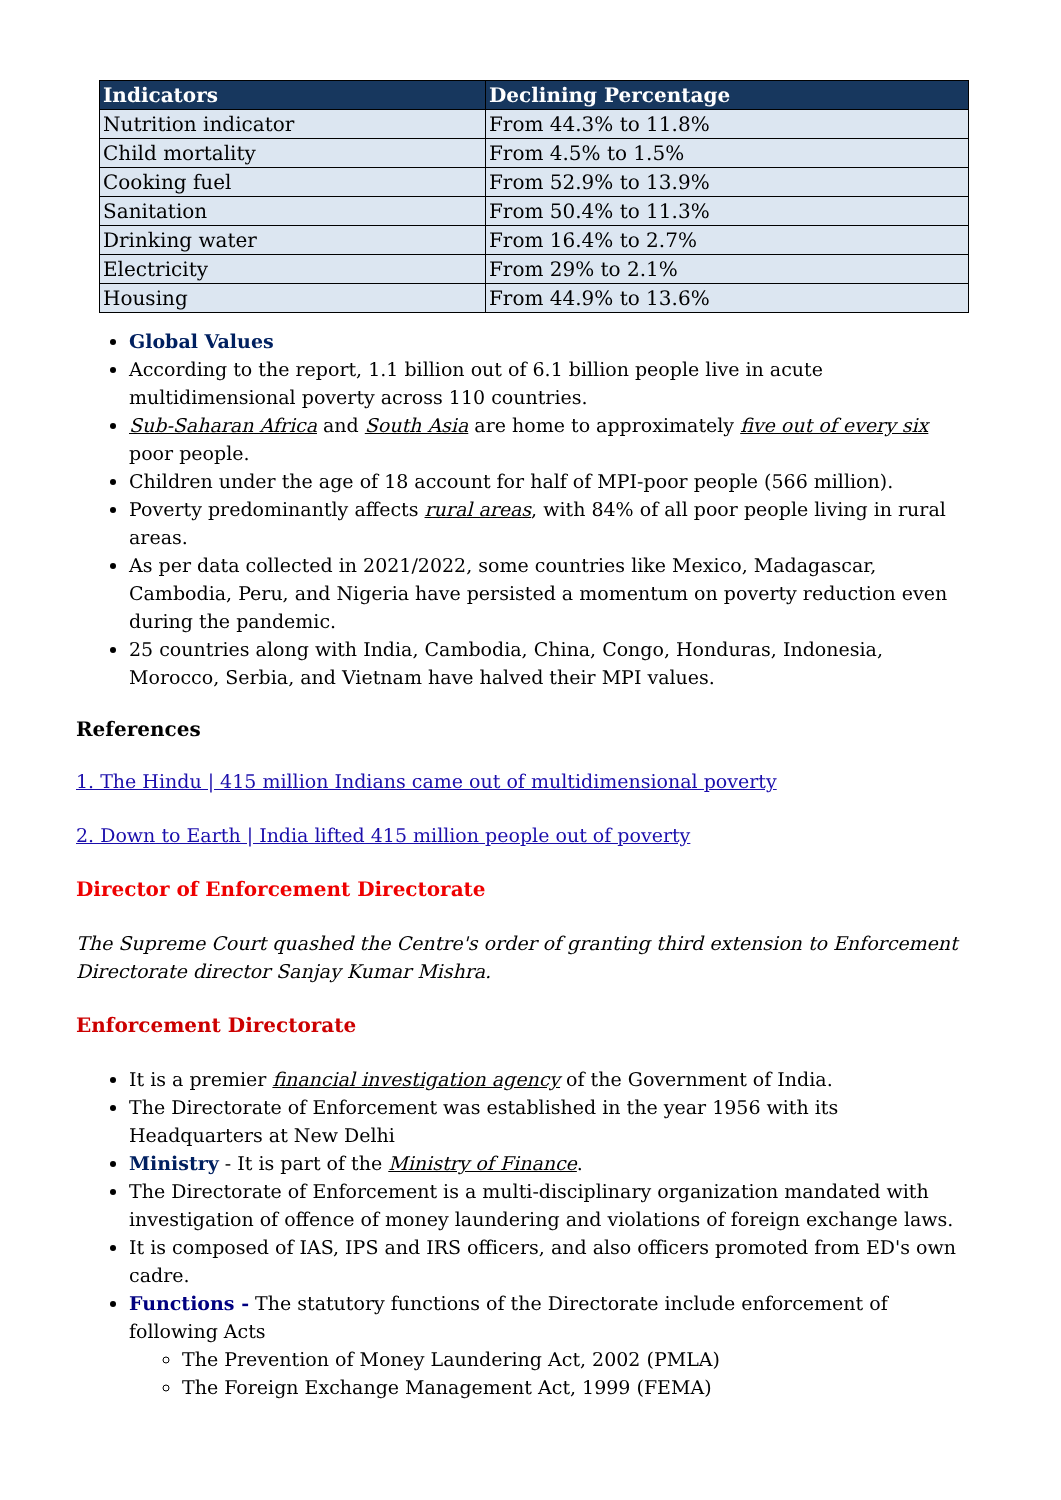| Indicators | Declining Percentage |
| --- | --- |
| Nutrition indicator | From 44.3% to 11.8% |
| Child mortality | From 4.5% to 1.5% |
| Cooking fuel | From 52.9% to 13.9% |
| Sanitation | From 50.4% to 11.3% |
| Drinking water | From 16.4% to 2.7% |
| Electricity | From 29% to 2.1% |
| Housing | From 44.9% to 13.6% |
Global Values
According to the report, 1.1 billion out of 6.1 billion people live in acute multidimensional poverty across 110 countries.
Sub-Saharan Africa and South Asia are home to approximately five out of every six poor people.
Children under the age of 18 account for half of MPI-poor people (566 million).
Poverty predominantly affects rural areas, with 84% of all poor people living in rural areas.
As per data collected in 2021/2022, some countries like Mexico, Madagascar, Cambodia, Peru, and Nigeria have persisted a momentum on poverty reduction even during the pandemic.
25 countries along with India, Cambodia, China, Congo, Honduras, Indonesia, Morocco, Serbia, and Vietnam have halved their MPI values.
References
1. The Hindu | 415 million Indians came out of multidimensional poverty
2. Down to Earth | India lifted 415 million people out of poverty
Director of Enforcement Directorate
The Supreme Court quashed the Centre's order of granting third extension to Enforcement Directorate director Sanjay Kumar Mishra.
Enforcement Directorate
It is a premier financial investigation agency of the Government of India.
The Directorate of Enforcement was established in the year 1956 with its Headquarters at New Delhi
Ministry - It is part of the Ministry of Finance.
The Directorate of Enforcement is a multi-disciplinary organization mandated with investigation of offence of money laundering and violations of foreign exchange laws.
It is composed of IAS, IPS and IRS officers, and also officers promoted from ED's own cadre.
Functions - The statutory functions of the Directorate include enforcement of following Acts
The Prevention of Money Laundering Act, 2002 (PMLA)
The Foreign Exchange Management Act, 1999 (FEMA)